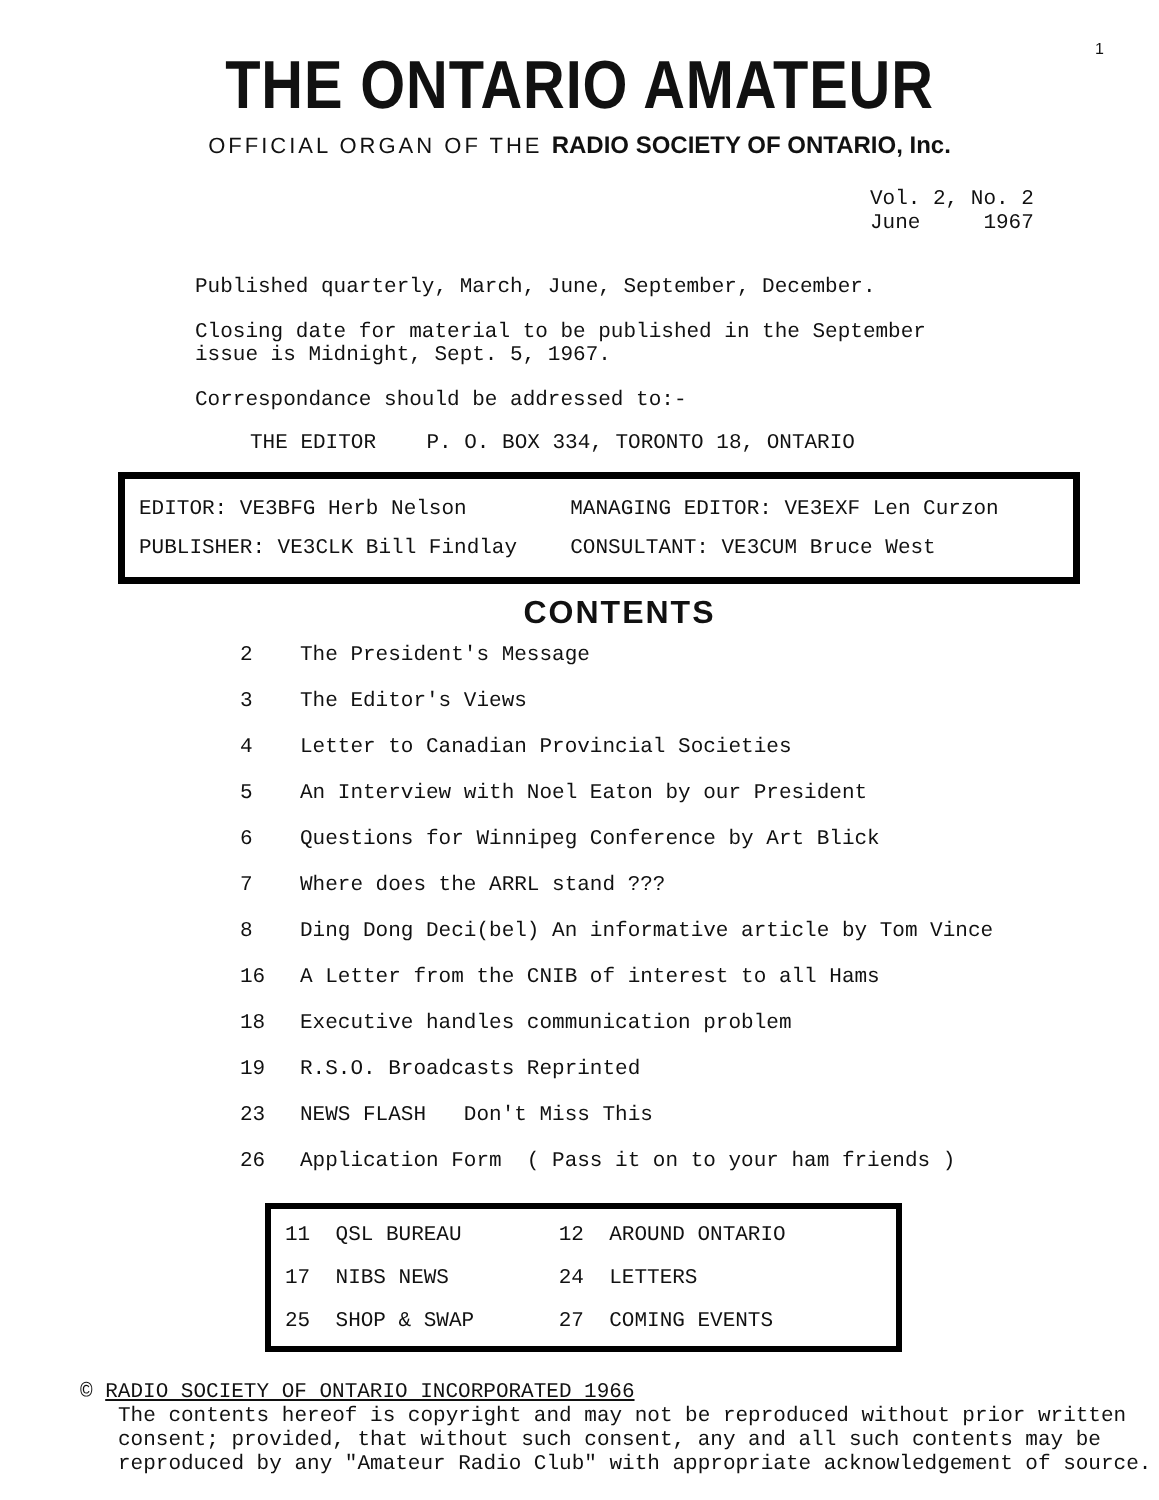1
THE ONTARIO AMATEUR
OFFICIAL ORGAN OF THE RADIO SOCIETY OF ONTARIO, Inc.
Vol. 2, No. 2
June 1967
Published quarterly, March, June, September, December.
Closing date for material to be published in the September
issue is Midnight, Sept. 5, 1967.
Correspondance should be addressed to:-
THE EDITOR P. O. BOX 334, TORONTO 18, ONTARIO
| EDITOR: VE3BFG Herb Nelson | MANAGING EDITOR: VE3EXF Len Curzon |
| PUBLISHER: VE3CLK Bill Findlay | CONSULTANT: VE3CUM Bruce West |
CONTENTS
| 2 | The President's Message |
| 3 | The Editor's Views |
| 4 | Letter to Canadian Provincial Societies |
| 5 | An Interview with Noel Eaton by our President |
| 6 | Questions for Winnipeg Conference by Art Blick |
| 7 | Where does the ARRL stand ??? |
| 8 | Ding Dong Deci(bel) An informative article by Tom Vince |
| 16 | A Letter from the CNIB of interest to all Hams |
| 18 | Executive handles communication problem |
| 19 | R.S.O. Broadcasts Reprinted |
| 23 | NEWS FLASH Don't Miss This |
| 26 | Application Form ( Pass it on to your ham friends ) |
| 11 | QSL BUREAU | 12 | AROUND ONTARIO |
| 17 | NIBS NEWS | 24 | LETTERS |
| 25 | SHOP & SWAP | 27 | COMING EVENTS |
© RADIO SOCIETY OF ONTARIO INCORPORATED 1966
The contents hereof is copyright and may not be reproduced without prior written consent; provided, that without such consent, any and all such contents may be reproduced by any "Amateur Radio Club" with appropriate acknowledgement of source.